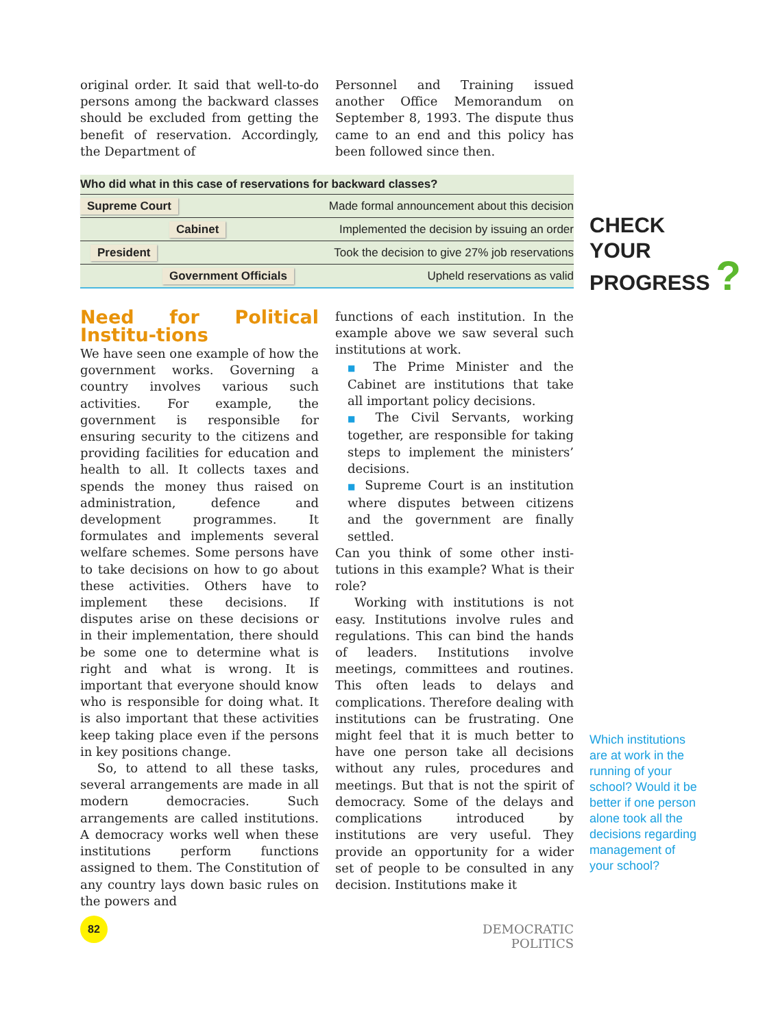original order. It said that well-to-do persons among the backward classes should be excluded from getting the benefit of reservation. Accordingly, the Department of
Personnel and Training issued another Office Memorandum on September 8, 1993. The dispute thus came to an end and this policy has been followed since then.
Who did what in this case of reservations for backward classes?
Supreme Court Made formal announcement about this decision
Cabinet Implemented the decision by issuing an order
President Took the decision to give 27% job reservations
Government Officials Upheld reservations as valid
CHECK
YOUR
PROGRESS ?
Need for Political Institu-tions
We have seen one example of how the government works. Governing a country involves various such activities. For example, the government is responsible for ensuring security to the citizens and providing facilities for education and health to all. It collects taxes and spends the money thus raised on administration, defence and development programmes. It formulates and implements several welfare schemes. Some persons have to take decisions on how to go about these activities. Others have to implement these decisions. If disputes arise on these decisions or in their implementation, there should be some one to determine what is right and what is wrong. It is important that everyone should know who is responsible for doing what. It is also important that these activities keep taking place even if the persons in key positions change.
So, to attend to all these tasks, several arrangements are made in all modern democracies. Such arrangements are called institutions. A democracy works well when these institutions perform functions assigned to them. The Constitution of any country lays down basic rules on the powers and
functions of each institution. In the example above we saw several such institutions at work.
■ The Prime Minister and the Cabinet are institutions that take all important policy decisions.
■ The Civil Servants, working together, are responsible for taking steps to implement the ministers’ decisions.
■ Supreme Court is an institution where disputes between citizens and the government are finally settled.
Can you think of some other insti-tutions in this example? What is their role?
Working with institutions is not easy. Institutions involve rules and regulations. This can bind the hands of leaders. Institutions involve meetings, committees and routines. This often leads to delays and complications. Therefore dealing with institutions can be frustrating. One might feel that it is much better to have one person take all decisions without any rules, procedures and meetings. But that is not the spirit of democracy. Some of the delays and complications introduced by institutions are very useful. They provide an opportunity for a wider set of people to be consulted in any decision. Institutions make it
Which institutions are at work in the running of your school? Would it be better if one person alone took all the decisions regarding management of your school?
82
DEMOCRATIC POLITICS